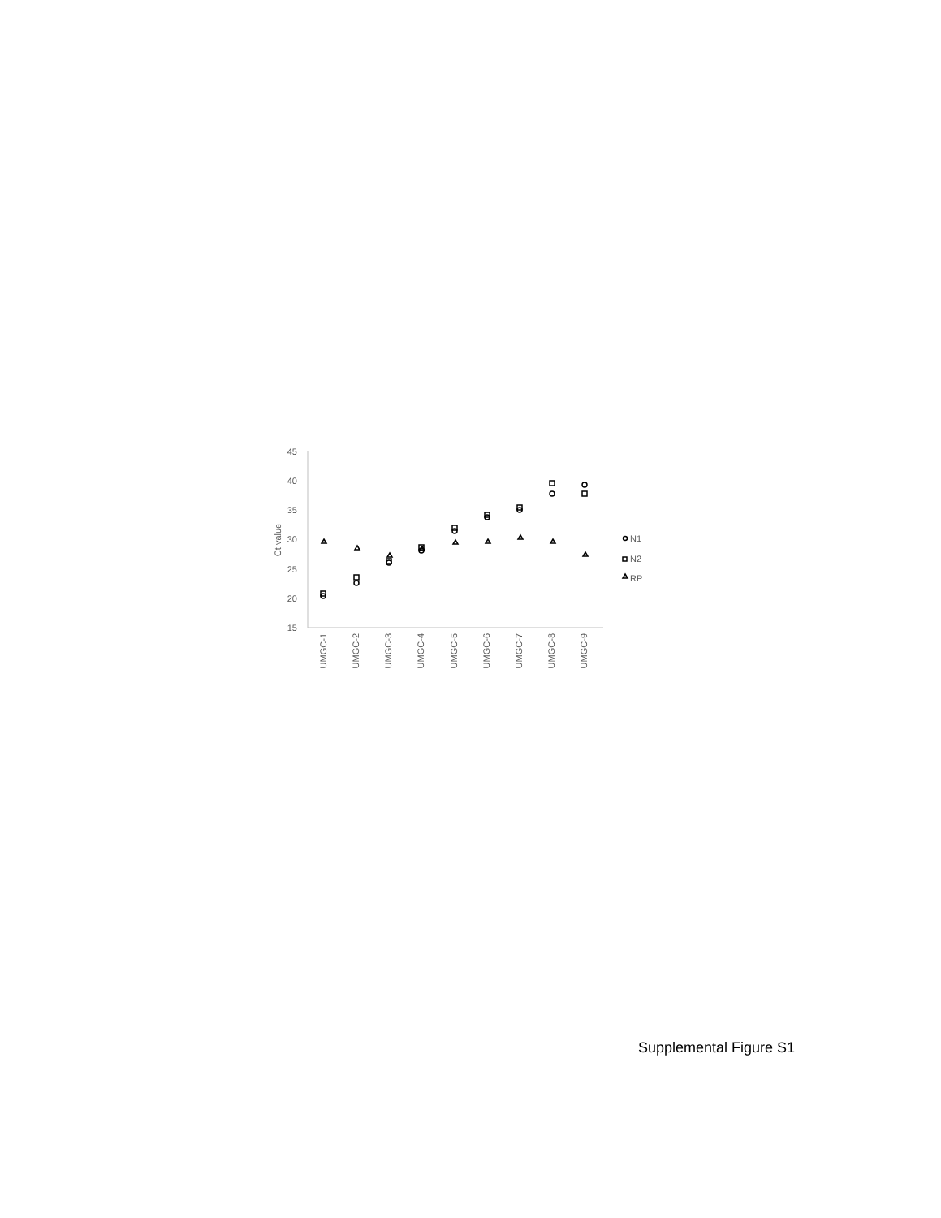45
40
35
30
25
20
15
Ct value
N1
N2
RP
UMGC-1
UMGC-2
UMGC-3
UMGC-4
UMGC-5
UMGC-6
UMGC-7
UMGC-8
UMGC-9
Supplemental Figure S1